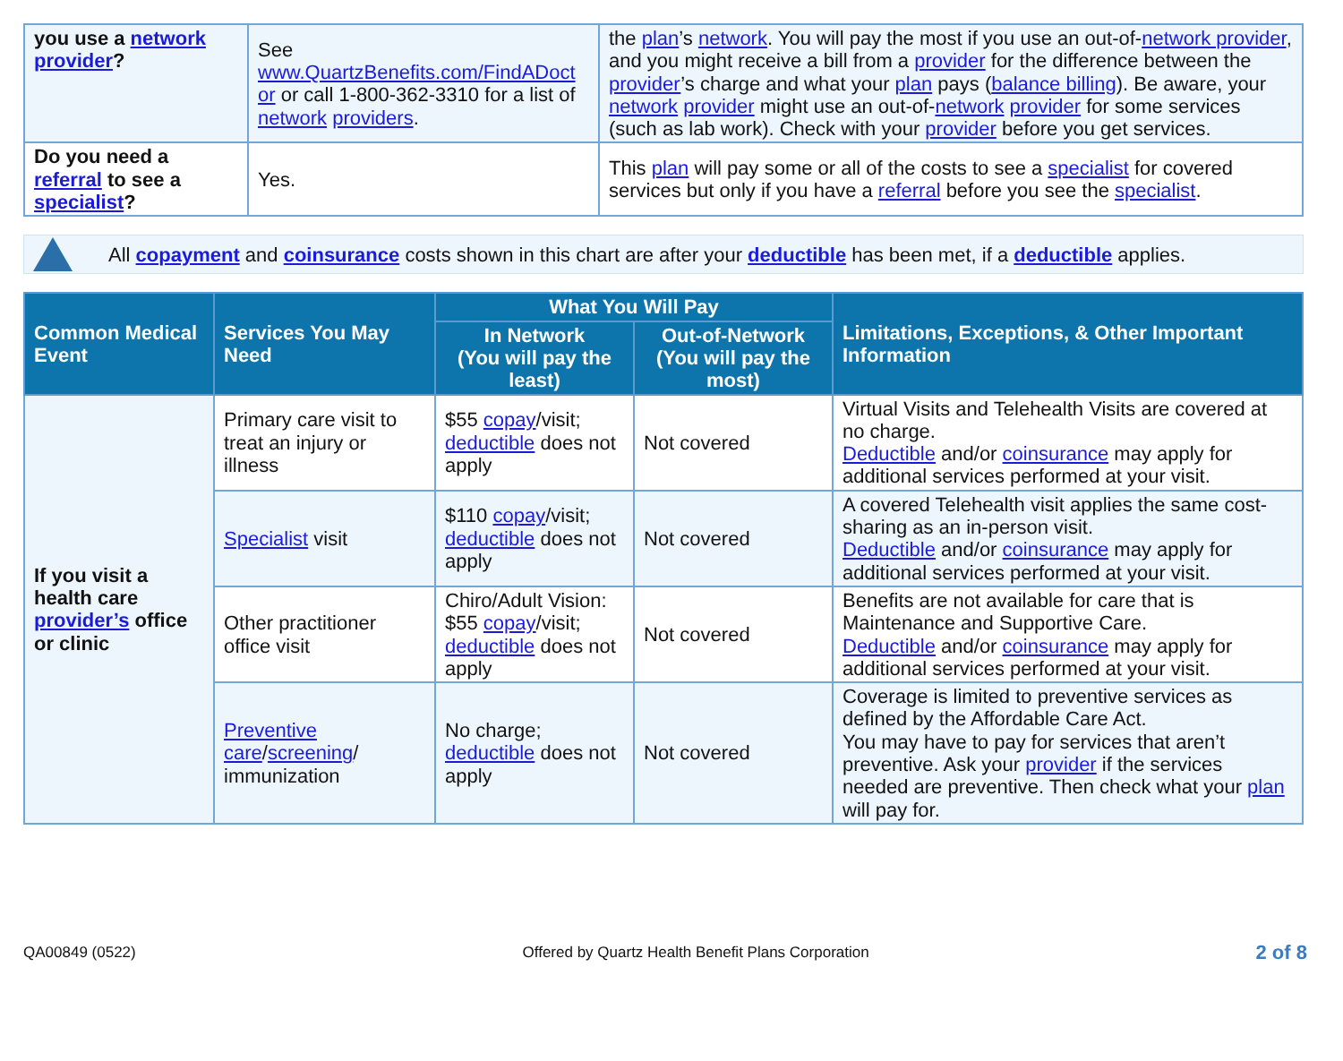| you use a network provider ? | See www.QuartzBenefits.com/FindADoct or or call 1-800-362-3310 for a list of network providers . | the plan ’s network . You will pay the most if you use an out-of- network provider , and you might receive a bill from a provider for the difference between the provider ’s charge and what your plan pays ( balance billing ). Be aware, your network provider might use an out-of- network provider for some services (such as lab work). Check with your provider before you get services. |
| Do you need a referral to see a specialist ? | Yes. | This plan will pay some or all of the costs to see a specialist for covered services but only if you have a referral before you see the specialist . |
All copayment and coinsurance costs shown in this chart are after your deductible has been met, if a deductible applies.
| Common Medical Event | Services You May Need | What You Will Pay | | Limitations, Exceptions, & Other Important Information |
| --- | --- | --- | --- | --- |
| | | In Network (You will pay the least) | Out-of-Network (You will pay the most) | |
| If you visit a health care provider’s office or clinic | Primary care visit to treat an injury or illness | $55 copay /visit; deductible does not apply | Not covered | Virtual Visits and Telehealth Visits are covered at no charge. Deductible and/or coinsurance may apply for additional services performed at your visit. |
| | Specialist visit | $110 copay /visit; deductible does not apply | Not covered | A covered Telehealth visit applies the same cost-sharing as an in-person visit. Deductible and/or coinsurance may apply for additional services performed at your visit. |
| | Other practitioner office visit | Chiro/Adult Vision: $55 copay /visit; deductible does not apply | Not covered | Benefits are not available for care that is Maintenance and Supportive Care. Deductible and/or coinsurance may apply for additional services performed at your visit. |
| | Preventive care / screening / immunization | No charge; deductible does not apply | Not covered | Coverage is limited to preventive services as defined by the Affordable Care Act. You may have to pay for services that aren’t preventive. Ask your provider if the services needed are preventive. Then check what your plan will pay for. |
QA00849 (0522) Offered by Quartz Health Benefit Plans Corporation 2 of 8